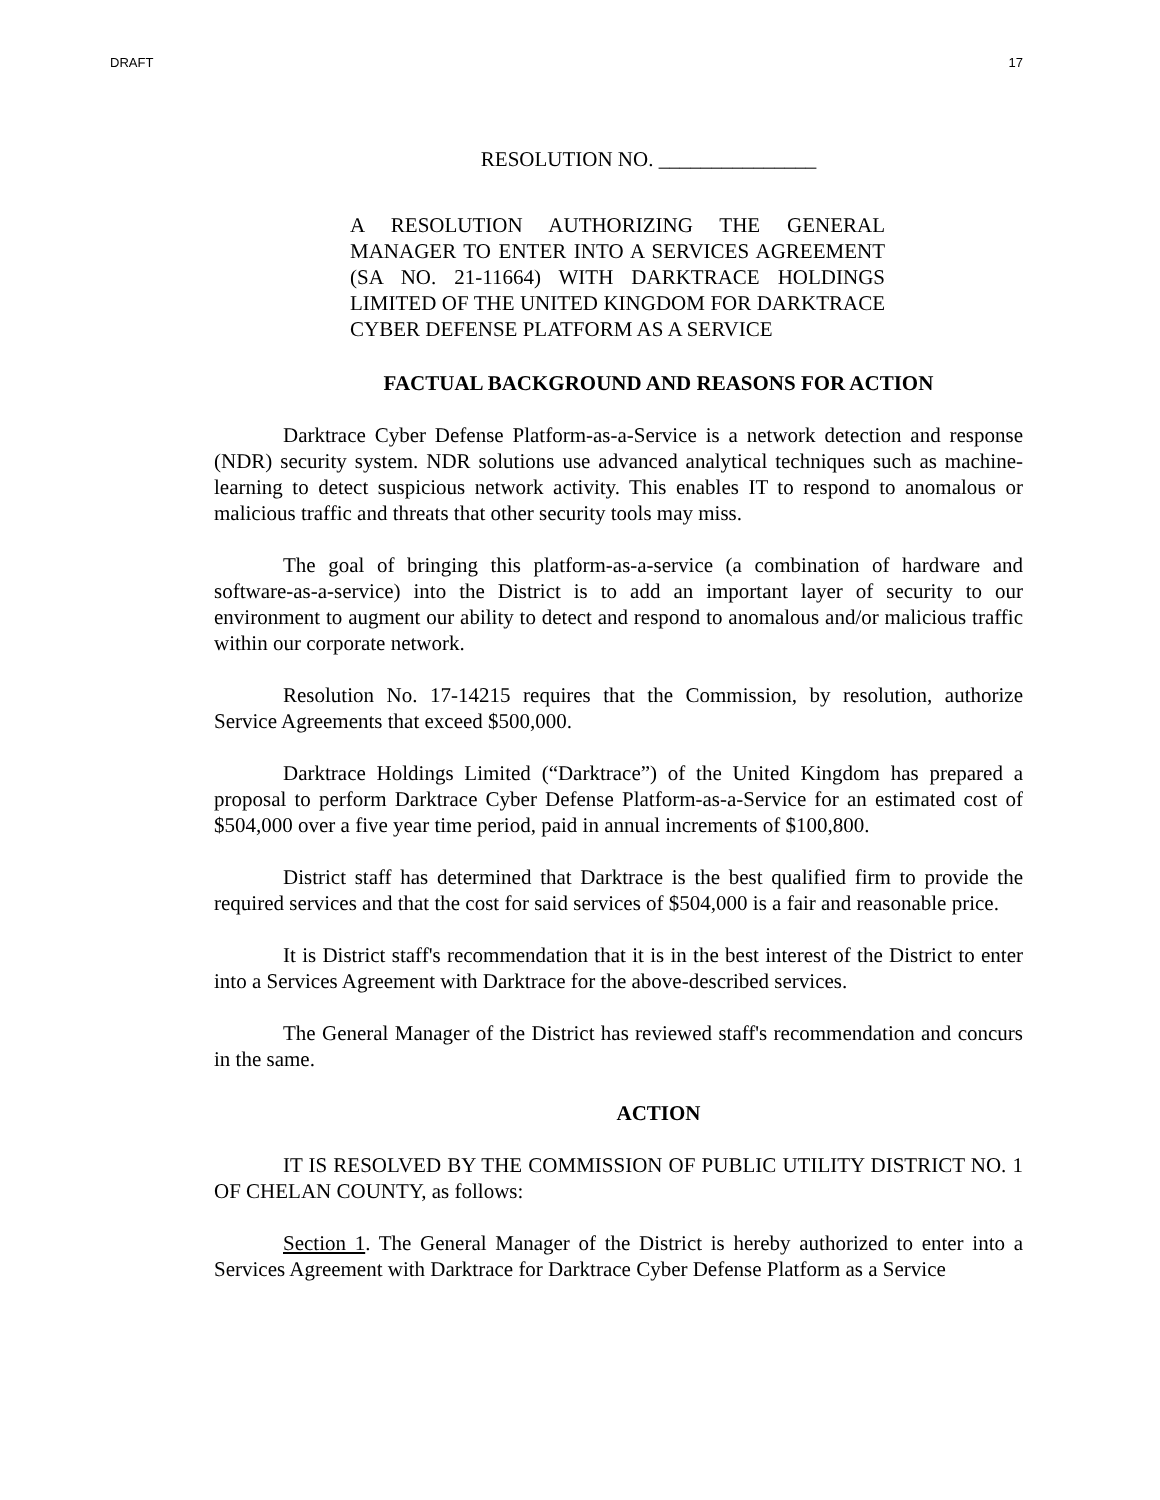DRAFT 17
RESOLUTION NO. _______________
A RESOLUTION AUTHORIZING THE GENERAL MANAGER TO ENTER INTO A SERVICES AGREEMENT (SA NO. 21-11664) WITH DARKTRACE HOLDINGS LIMITED OF THE UNITED KINGDOM FOR DARKTRACE CYBER DEFENSE PLATFORM AS A SERVICE
FACTUAL BACKGROUND AND REASONS FOR ACTION
Darktrace Cyber Defense Platform-as-a-Service is a network detection and response (NDR) security system. NDR solutions use advanced analytical techniques such as machine-learning to detect suspicious network activity. This enables IT to respond to anomalous or malicious traffic and threats that other security tools may miss.
The goal of bringing this platform-as-a-service (a combination of hardware and software-as-a-service) into the District is to add an important layer of security to our environment to augment our ability to detect and respond to anomalous and/or malicious traffic within our corporate network.
Resolution No. 17-14215 requires that the Commission, by resolution, authorize Service Agreements that exceed $500,000.
Darktrace Holdings Limited (“Darktrace”) of the United Kingdom has prepared a proposal to perform Darktrace Cyber Defense Platform-as-a-Service for an estimated cost of $504,000 over a five year time period, paid in annual increments of $100,800.
District staff has determined that Darktrace is the best qualified firm to provide the required services and that the cost for said services of $504,000 is a fair and reasonable price.
It is District staff's recommendation that it is in the best interest of the District to enter into a Services Agreement with Darktrace for the above-described services.
The General Manager of the District has reviewed staff's recommendation and concurs in the same.
ACTION
IT IS RESOLVED BY THE COMMISSION OF PUBLIC UTILITY DISTRICT NO. 1 OF CHELAN COUNTY, as follows:
Section 1. The General Manager of the District is hereby authorized to enter into a Services Agreement with Darktrace for Darktrace Cyber Defense Platform as a Service